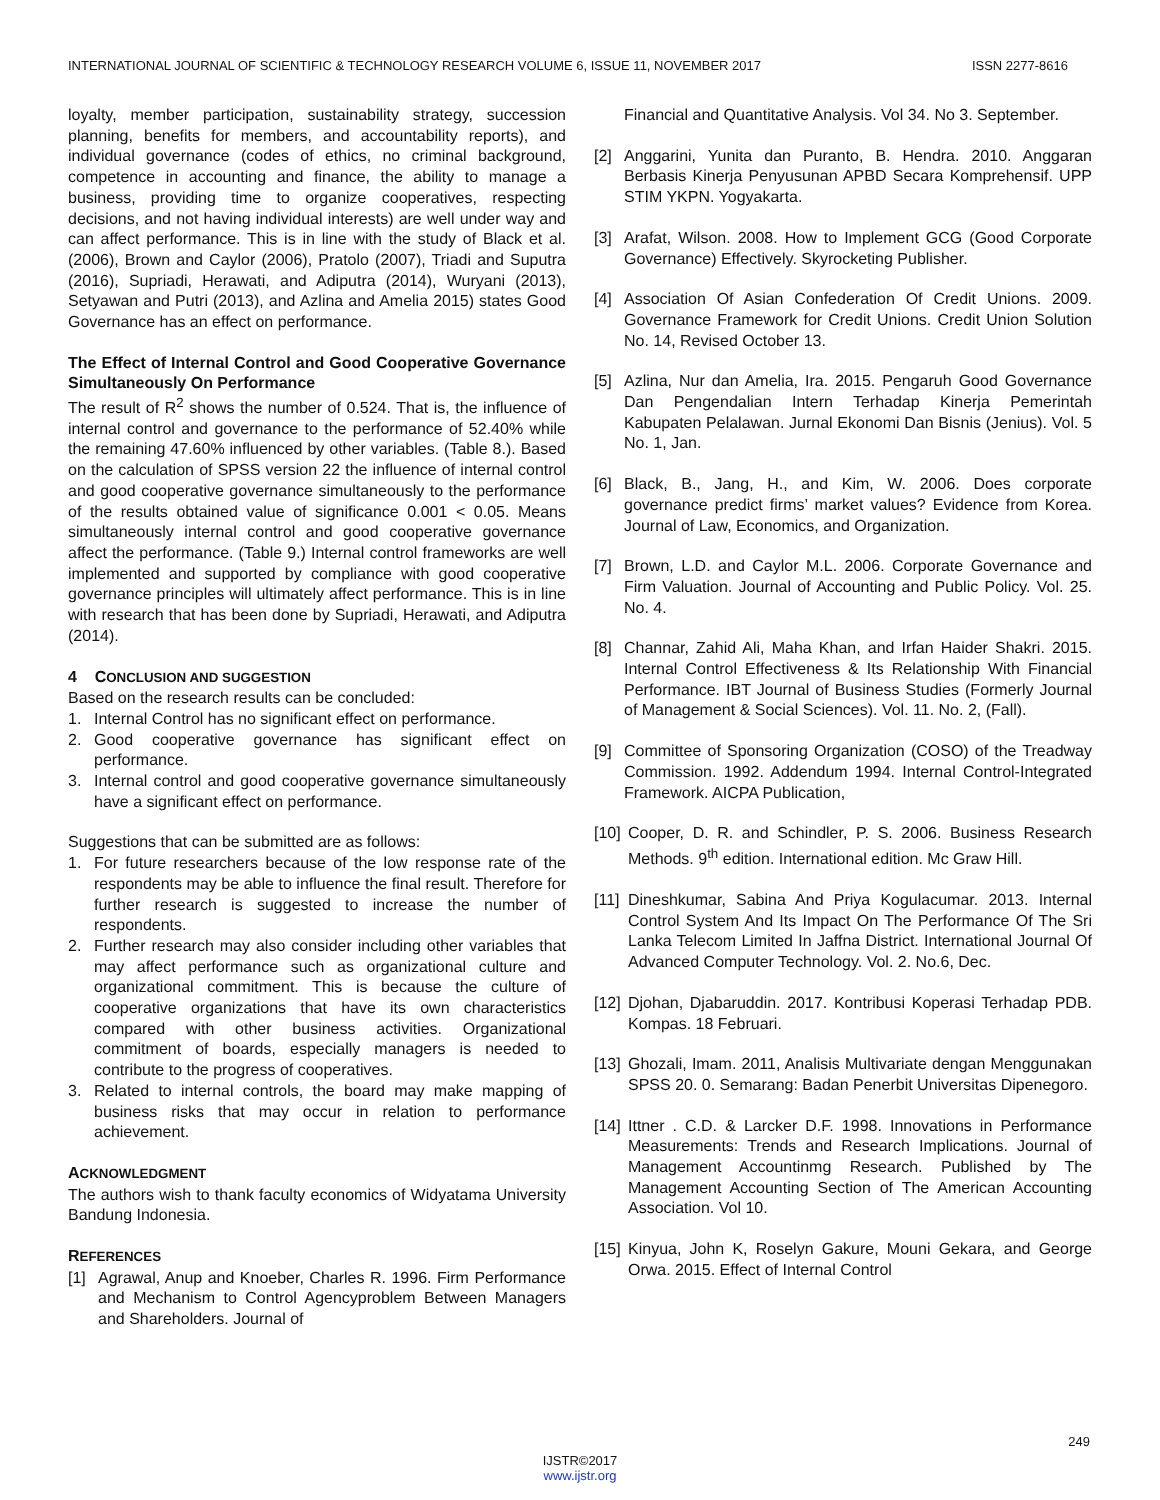INTERNATIONAL JOURNAL OF SCIENTIFIC & TECHNOLOGY RESEARCH VOLUME 6, ISSUE 11, NOVEMBER 2017 ISSN 2277-8616
loyalty, member participation, sustainability strategy, succession planning, benefits for members, and accountability reports), and individual governance (codes of ethics, no criminal background, competence in accounting and finance, the ability to manage a business, providing time to organize cooperatives, respecting decisions, and not having individual interests) are well under way and can affect performance. This is in line with the study of Black et al. (2006), Brown and Caylor (2006), Pratolo (2007), Triadi and Suputra (2016), Supriadi, Herawati, and Adiputra (2014), Wuryani (2013), Setyawan and Putri (2013), and Azlina and Amelia 2015) states Good Governance has an effect on performance.
The Effect of Internal Control and Good Cooperative Governance Simultaneously On Performance
The result of R<sup>2</sup> shows the number of 0.524. That is, the influence of internal control and governance to the performance of 52.40% while the remaining 47.60% influenced by other variables. (Table 8.). Based on the calculation of SPSS version 22 the influence of internal control and good cooperative governance simultaneously to the performance of the results obtained value of significance 0.001 < 0.05. Means simultaneously internal control and good cooperative governance affect the performance. (Table 9.) Internal control frameworks are well implemented and supported by compliance with good cooperative governance principles will ultimately affect performance. This is in line with research that has been done by Supriadi, Herawati, and Adiputra (2014).
4 CONCLUSION AND SUGGESTION
Based on the research results can be concluded:
1. Internal Control has no significant effect on performance.
2. Good cooperative governance has significant effect on performance.
3. Internal control and good cooperative governance simultaneously have a significant effect on performance.
Suggestions that can be submitted are as follows:
1. For future researchers because of the low response rate of the respondents may be able to influence the final result. Therefore for further research is suggested to increase the number of respondents.
2. Further research may also consider including other variables that may affect performance such as organizational culture and organizational commitment. This is because the culture of cooperative organizations that have its own characteristics compared with other business activities. Organizational commitment of boards, especially managers is needed to contribute to the progress of cooperatives.
3. Related to internal controls, the board may make mapping of business risks that may occur in relation to performance achievement.
ACKNOWLEDGMENT
The authors wish to thank faculty economics of Widyatama University Bandung Indonesia.
REFERENCES
[1] Agrawal, Anup and Knoeber, Charles R. 1996. Firm Performance and Mechanism to Control Agencyproblem Between Managers and Shareholders. Journal of
Financial and Quantitative Analysis. Vol 34. No 3. September.
[2] Anggarini, Yunita dan Puranto, B. Hendra. 2010. Anggaran Berbasis Kinerja Penyusunan APBD Secara Komprehensif. UPP STIM YKPN. Yogyakarta.
[3] Arafat, Wilson. 2008. How to Implement GCG (Good Corporate Governance) Effectively. Skyrocketing Publisher.
[4] Association Of Asian Confederation Of Credit Unions. 2009. Governance Framework for Credit Unions. Credit Union Solution No. 14, Revised October 13.
[5] Azlina, Nur dan Amelia, Ira. 2015. Pengaruh Good Governance Dan Pengendalian Intern Terhadap Kinerja Pemerintah Kabupaten Pelalawan. Jurnal Ekonomi Dan Bisnis (Jenius). Vol. 5 No. 1, Jan.
[6] Black, B., Jang, H., and Kim, W. 2006. Does corporate governance predict firms’ market values? Evidence from Korea. Journal of Law, Economics, and Organization.
[7] Brown, L.D. and Caylor M.L. 2006. Corporate Governance and Firm Valuation. Journal of Accounting and Public Policy. Vol. 25. No. 4.
[8] Channar, Zahid Ali, Maha Khan, and Irfan Haider Shakri. 2015. Internal Control Effectiveness & Its Relationship With Financial Performance. IBT Journal of Business Studies (Formerly Journal of Management & Social Sciences). Vol. 11. No. 2, (Fall).
[9] Committee of Sponsoring Organization (COSO) of the Treadway Commission. 1992. Addendum 1994. Internal Control-Integrated Framework. AICPA Publication,
[10] Cooper, D. R. and Schindler, P. S. 2006. Business Research Methods. 9<sup>th</sup> edition. International edition. Mc Graw Hill.
[11] Dineshkumar, Sabina And Priya Kogulacumar. 2013. Internal Control System And Its Impact On The Performance Of The Sri Lanka Telecom Limited In Jaffna District. International Journal Of Advanced Computer Technology. Vol. 2. No.6, Dec.
[12] Djohan, Djabaruddin. 2017. Kontribusi Koperasi Terhadap PDB. Kompas. 18 Februari.
[13] Ghozali, Imam. 2011, Analisis Multivariate dengan Menggunakan SPSS 20. 0. Semarang: Badan Penerbit Universitas Dipenegoro.
[14] Ittner . C.D. & Larcker D.F. 1998. Innovations in Performance Measurements: Trends and Research Implications. Journal of Management Accountinmg Research. Published by The Management Accounting Section of The American Accounting Association. Vol 10.
[15] Kinyua, John K, Roselyn Gakure, Mouni Gekara, and George Orwa. 2015. Effect of Internal Control
249
IJSTR©2017
www.ijstr.org